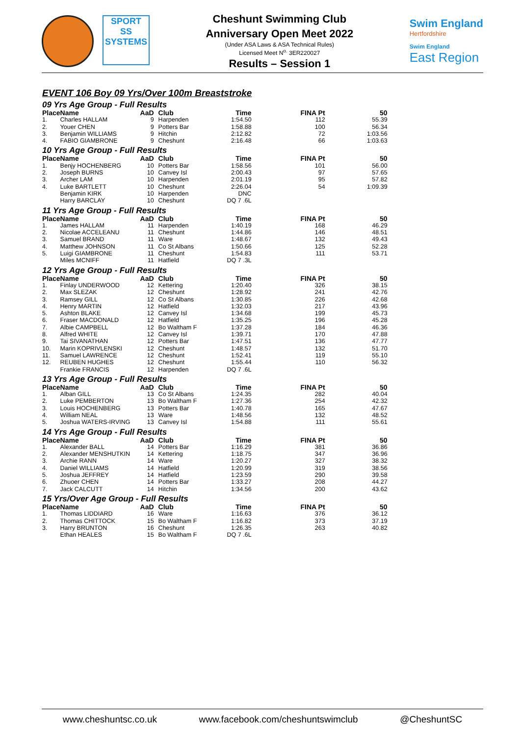SPORT
SS
SYSTEMS
Cheshunt Swimming Club
Anniversary Open Meet 2022
(Under ASA Laws & ASA Technical Rules)
Licensed Meet N<sup>o.</sup> 3ER220027
Results – Session 1
Swim England
Hertfordshire
Swim England
East Region
EVENT 106 Boy 09 Yrs/Over 100m Breaststroke
09 Yrs Age Group - Full Results
| Place | Name | AaD | Club | Time | FINA Pt | 50 |
| --- | --- | --- | --- | --- | --- | --- |
| 1. | Charles HALLAM | 9 | Harpenden | 1:54.50 | 112 | 55.39 |
| 2. | Youer CHEN | 9 | Potters Bar | 1:58.88 | 100 | 56.34 |
| 3. | Benjamin WILLIAMS | 9 | Hitchin | 2:12.82 | 72 | 1:03.56 |
| 4. | FABIO GIAMBRONE | 9 | Cheshunt | 2:16.48 | 66 | 1:03.63 |
10 Yrs Age Group - Full Results
| Place | Name | AaD | Club | Time | FINA Pt | 50 |
| --- | --- | --- | --- | --- | --- | --- |
| 1. | Benjy HOCHENBERG | 10 | Potters Bar | 1:58.56 | 101 | 56.00 |
| 2. | Joseph BURNS | 10 | Canvey Isl | 2:00.43 | 97 | 57.65 |
| 3. | Archer LAM | 10 | Harpenden | 2:01.19 | 95 | 57.82 |
| 4. | Luke BARTLETT | 10 | Cheshunt | 2:26.04 | 54 | 1:09.39 |
| | Benjamin KIRK | 10 | Harpenden | DNC | | |
| | Harry BARCLAY | 10 | Cheshunt | DQ 7 .6L | | |
11 Yrs Age Group - Full Results
| Place | Name | AaD | Club | Time | FINA Pt | 50 |
| --- | --- | --- | --- | --- | --- | --- |
| 1. | James HALLAM | 11 | Harpenden | 1:40.19 | 168 | 46.29 |
| 2. | Nicolae ACCELEANU | 11 | Cheshunt | 1:44.86 | 146 | 48.51 |
| 3. | Samuel BRAND | 11 | Ware | 1:48.67 | 132 | 49.43 |
| 4. | Matthew JOHNSON | 11 | Co St Albans | 1:50.66 | 125 | 52.28 |
| 5. | Luigi GIAMBRONE | 11 | Cheshunt | 1:54.83 | 111 | 53.71 |
| | Miles MCNIFF | 11 | Hatfield | DQ 7 .3L | | |
12 Yrs Age Group - Full Results
| Place | Name | AaD | Club | Time | FINA Pt | 50 |
| --- | --- | --- | --- | --- | --- | --- |
| 1. | Finlay UNDERWOOD | 12 | Kettering | 1:20.40 | 326 | 38.15 |
| 2. | Max SLEZAK | 12 | Cheshunt | 1:28.92 | 241 | 42.76 |
| 3. | Ramsey GILL | 12 | Co St Albans | 1:30.85 | 226 | 42.68 |
| 4. | Henry MARTIN | 12 | Hatfield | 1:32.03 | 217 | 43.96 |
| 5. | Ashton BLAKE | 12 | Canvey Isl | 1:34.68 | 199 | 45.73 |
| 6. | Fraser MACDONALD | 12 | Hatfield | 1:35.25 | 196 | 45.28 |
| 7. | Albie CAMPBELL | 12 | Bo Waltham F | 1:37.28 | 184 | 46.36 |
| 8. | Alfred WHITE | 12 | Canvey Isl | 1:39.71 | 170 | 47.88 |
| 9. | Tai SIVANATHAN | 12 | Potters Bar | 1:47.51 | 136 | 47.77 |
| 10. | Marin KOPRIVLENSKI | 12 | Cheshunt | 1:48.57 | 132 | 51.70 |
| 11. | Samuel LAWRENCE | 12 | Cheshunt | 1:52.41 | 119 | 55.10 |
| 12. | REUBEN HUGHES | 12 | Cheshunt | 1:55.44 | 110 | 56.32 |
| | Frankie FRANCIS | 12 | Harpenden | DQ 7 .6L | | |
13 Yrs Age Group - Full Results
| Place | Name | AaD | Club | Time | FINA Pt | 50 |
| --- | --- | --- | --- | --- | --- | --- |
| 1. | Alban GILL | 13 | Co St Albans | 1:24.35 | 282 | 40.04 |
| 2. | Luke PEMBERTON | 13 | Bo Waltham F | 1:27.36 | 254 | 42.32 |
| 3. | Louis HOCHENBERG | 13 | Potters Bar | 1:40.78 | 165 | 47.67 |
| 4. | William NEAL | 13 | Ware | 1:48.56 | 132 | 48.52 |
| 5. | Joshua WATERS-IRVING | 13 | Canvey Isl | 1:54.88 | 111 | 55.61 |
14 Yrs Age Group - Full Results
| Place | Name | AaD | Club | Time | FINA Pt | 50 |
| --- | --- | --- | --- | --- | --- | --- |
| 1. | Alexander BALL | 14 | Potters Bar | 1:16.29 | 381 | 36.86 |
| 2. | Alexander MENSHUTKIN | 14 | Kettering | 1:18.75 | 347 | 36.96 |
| 3. | Archie RANN | 14 | Ware | 1:20.27 | 327 | 38.32 |
| 4. | Daniel WILLIAMS | 14 | Hatfield | 1:20.99 | 319 | 38.56 |
| 5. | Joshua JEFFREY | 14 | Hatfield | 1:23.59 | 290 | 39.58 |
| 6. | Zhuoer CHEN | 14 | Potters Bar | 1:33.27 | 208 | 44.27 |
| 7. | Jack CALCUTT | 14 | Hitchin | 1:34.56 | 200 | 43.62 |
15 Yrs/Over Age Group - Full Results
| Place | Name | AaD | Club | Time | FINA Pt | 50 |
| --- | --- | --- | --- | --- | --- | --- |
| 1. | Thomas LIDDIARD | 16 | Ware | 1:16.63 | 376 | 36.12 |
| 2. | Thomas CHITTOCK | 15 | Bo Waltham F | 1:16.82 | 373 | 37.19 |
| 3. | Harry BRUNTON | 16 | Cheshunt | 1:26.35 | 263 | 40.82 |
| | Ethan HEALES | 15 | Bo Waltham F | DQ 7 .6L | | |
www.cheshuntsc.co.uk www.facebook.com/cheshuntswimclub @CheshuntSC